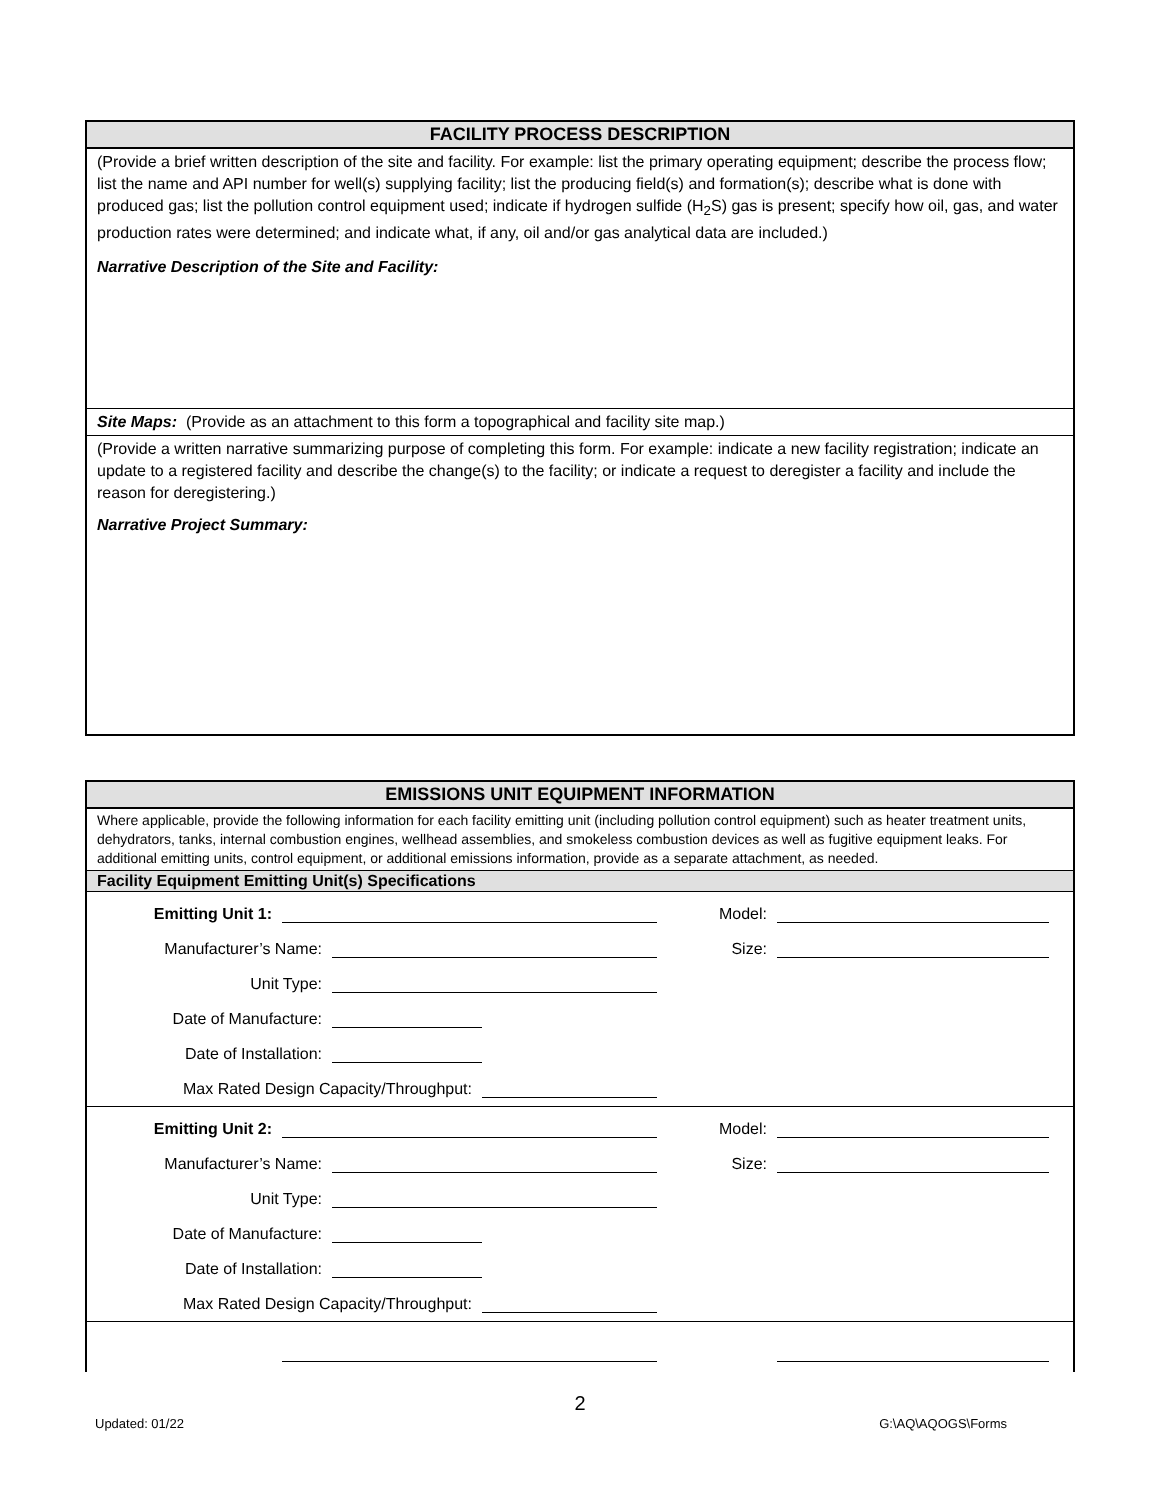FACILITY PROCESS DESCRIPTION
(Provide a brief written description of the site and facility. For example: list the primary operating equipment; describe the process flow; list the name and API number for well(s) supplying facility; list the producing field(s) and formation(s); describe what is done with produced gas; list the pollution control equipment used; indicate if hydrogen sulfide (H<sub>2</sub>S) gas is present; specify how oil, gas, and water production rates were determined; and indicate what, if any, oil and/or gas analytical data are included.)
Narrative Description of the Site and Facility:
Site Maps: (Provide as an attachment to this form a topographical and facility site map.)
(Provide a written narrative summarizing purpose of completing this form. For example: indicate a new facility registration; indicate an update to a registered facility and describe the change(s) to the facility; or indicate a request to deregister a facility and include the reason for deregistering.)
Narrative Project Summary:
EMISSIONS UNIT EQUIPMENT INFORMATION
Where applicable, provide the following information for each facility emitting unit (including pollution control equipment) such as heater treatment units, dehydrators, tanks, internal combustion engines, wellhead assemblies, and smokeless combustion devices as well as fugitive equipment leaks. For additional emitting units, control equipment, or additional emissions information, provide as a separate attachment, as needed.
Facility Equipment Emitting Unit(s) Specifications
Emitting Unit 1:
Model:
Manufacturer’s Name:
Size:
Unit Type:
Date of Manufacture:
Date of Installation:
Max Rated Design Capacity/Throughput:
Emitting Unit 2:
Model:
Manufacturer’s Name:
Size:
Unit Type:
Date of Manufacture:
Date of Installation:
Max Rated Design Capacity/Throughput:
2
Updated: 01/22 G:\AQ\AQOGS\Forms